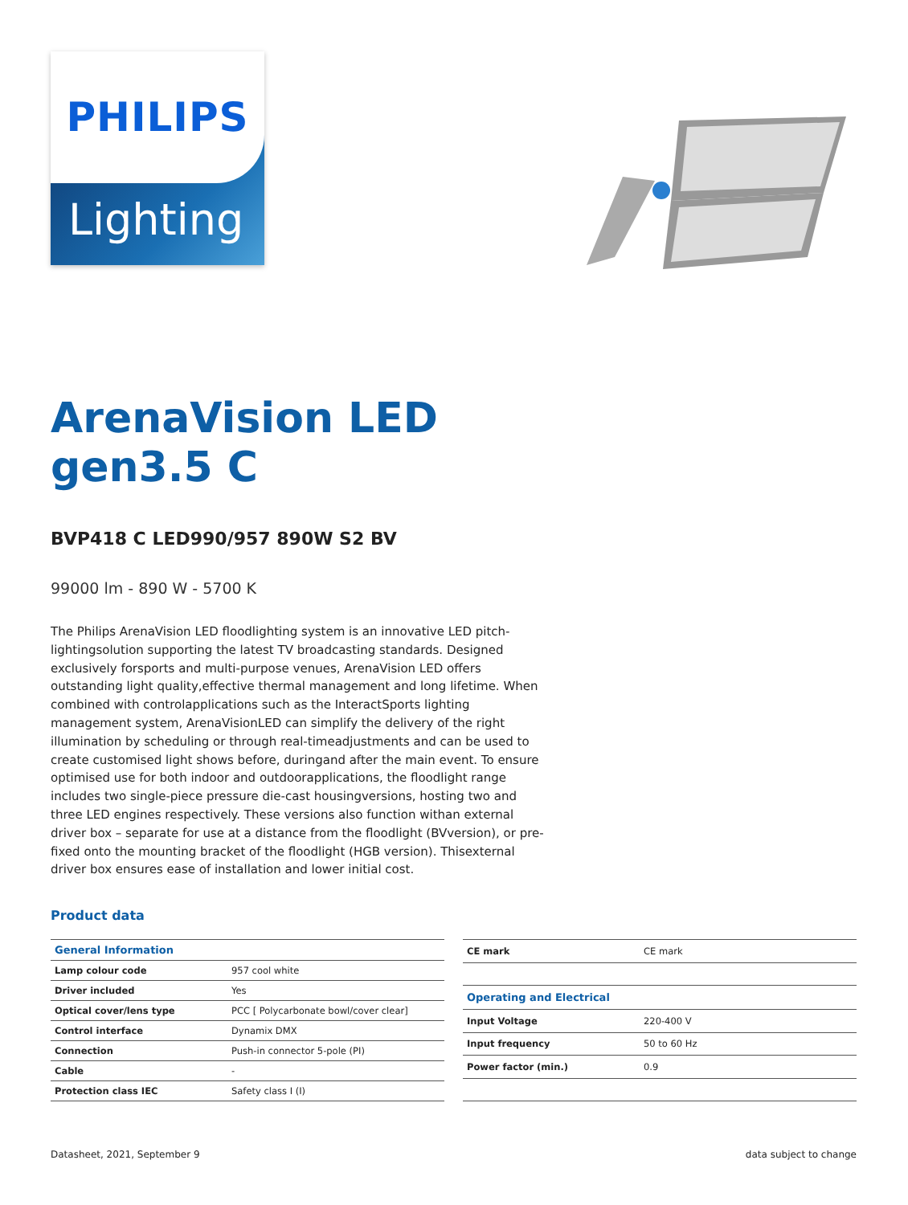PHILIPS
Lighting
ArenaVision LED gen3.5 C
BVP418 C LED990/957 890W S2 BV
99000 lm - 890 W - 5700 K
The Philips ArenaVision LED floodlighting system is an innovative LED pitch-lightingsolution supporting the latest TV broadcasting standards. Designed exclusively forsports and multi-purpose venues, ArenaVision LED offers outstanding light quality,effective thermal management and long lifetime. When combined with controlapplications such as the InteractSports lighting management system, ArenaVisionLED can simplify the delivery of the right illumination by scheduling or through real-timeadjustments and can be used to create customised light shows before, duringand after the main event. To ensure optimised use for both indoor and outdoorapplications, the floodlight range includes two single-piece pressure die-cast housingversions, hosting two and three LED engines respectively. These versions also function withan external driver box – separate for use at a distance from the floodlight (BVversion), or pre-fixed onto the mounting bracket of the floodlight (HGB version). Thisexternal driver box ensures ease of installation and lower initial cost.
Product data
| General Information | |
| --- | --- |
| Lamp colour code | 957 cool white |
| Driver included | Yes |
| Optical cover/lens type | PCC [ Polycarbonate bowl/cover clear] |
| Control interface | Dynamix DMX |
| Connection | Push-in connector 5-pole (PI) |
| Cable | - |
| Protection class IEC | Safety class I (I) |
| CE mark | CE mark |
| Operating and Electrical | |
| Input Voltage | 220-400 V |
| Input frequency | 50 to 60 Hz |
| Power factor (min.) | 0.9 |
Datasheet, 2021, September 9 data subject to change